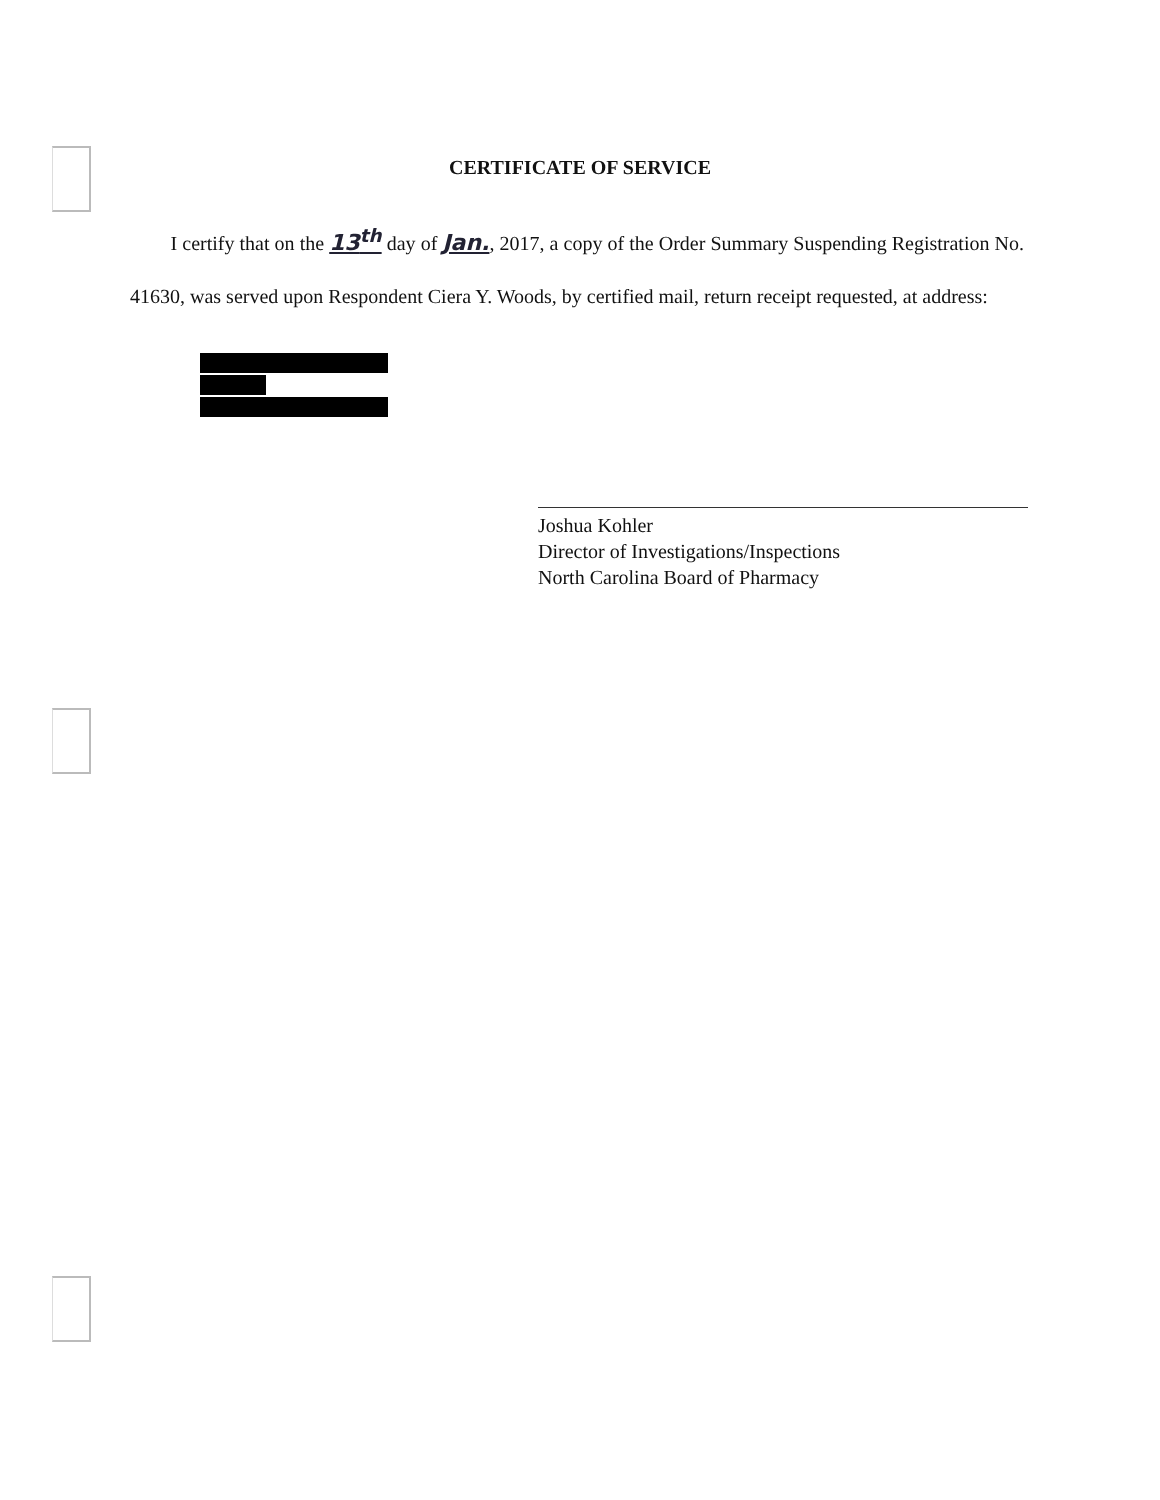CERTIFICATE OF SERVICE
I certify that on the 13<sup>th</sup> day of Jan., 2017, a copy of the Order Summary Suspending Registration No. 41630, was served upon Respondent Ciera Y. Woods, by certified mail, return receipt requested, at address:
Joshua Kohler
Director of Investigations/Inspections
North Carolina Board of Pharmacy